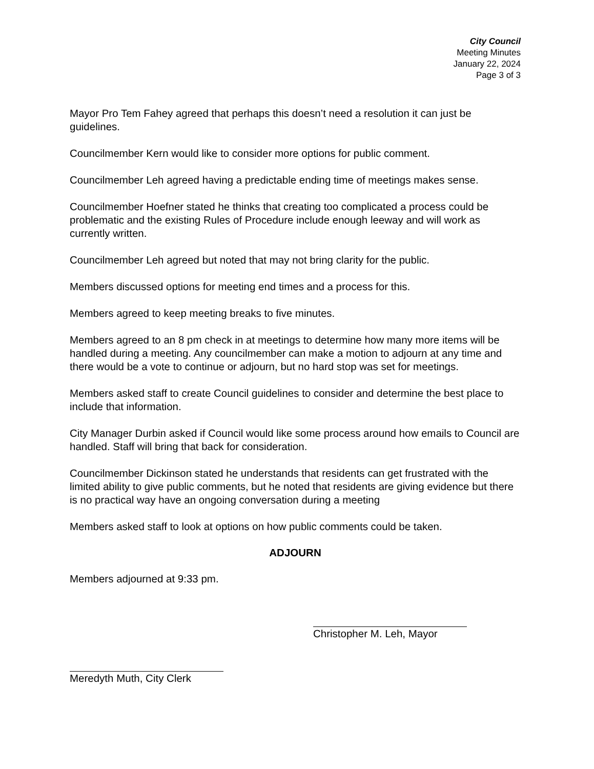City Council
Meeting Minutes
January 22, 2024
Page 3 of 3
Mayor Pro Tem Fahey agreed that perhaps this doesn’t need a resolution it can just be guidelines.
Councilmember Kern would like to consider more options for public comment.
Councilmember Leh agreed having a predictable ending time of meetings makes sense.
Councilmember Hoefner stated he thinks that creating too complicated a process could be problematic and the existing Rules of Procedure include enough leeway and will work as currently written.
Councilmember Leh agreed but noted that may not bring clarity for the public.
Members discussed options for meeting end times and a process for this.
Members agreed to keep meeting breaks to five minutes.
Members agreed to an 8 pm check in at meetings to determine how many more items will be handled during a meeting. Any councilmember can make a motion to adjourn at any time and there would be a vote to continue or adjourn, but no hard stop was set for meetings.
Members asked staff to create Council guidelines to consider and determine the best place to include that information.
City Manager Durbin asked if Council would like some process around how emails to Council are handled. Staff will bring that back for consideration.
Councilmember Dickinson stated he understands that residents can get frustrated with the limited ability to give public comments, but he noted that residents are giving evidence but there is no practical way have an ongoing conversation during a meeting
Members asked staff to look at options on how public comments could be taken.
ADJOURN
Members adjourned at 9:33 pm.
Christopher M. Leh, Mayor
Meredyth Muth, City Clerk